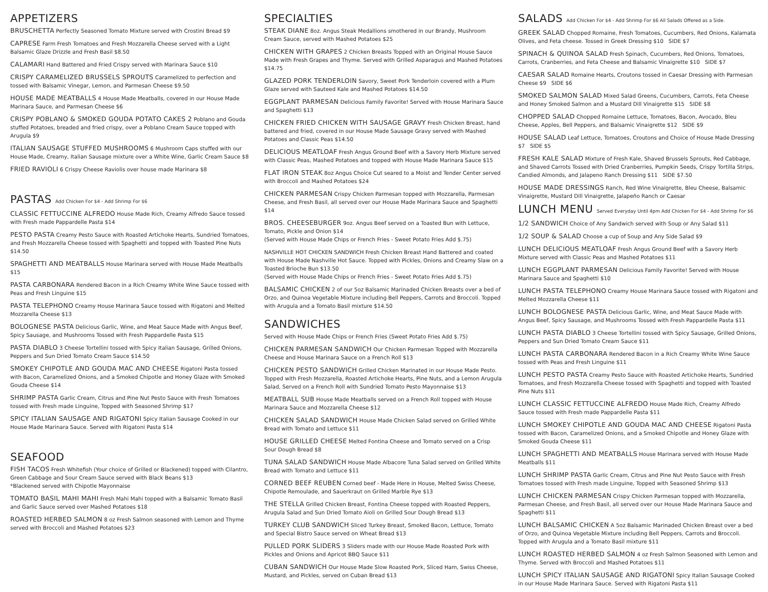APPETIZERS
BRUSCHETTA Perfectly Seasoned Tomato Mixture served with Crostini Bread $9
CAPRESE Farm Fresh Tomatoes and Fresh Mozzarella Cheese served with a Light Balsamic Glaze Drizzle and Fresh Basil $8.50
CALAMARI Hand Battered and Fried Crispy served with Marinara Sauce $10
CRISPY CARAMELIZED BRUSSELS SPROUTS Caramelized to perfection and tossed with Balsamic Vinegar, Lemon, and Parmesan Cheese $9.50
HOUSE MADE MEATBALLS 4 House Made Meatballs, covered in our House Made Marinara Sauce, and Parmesan Cheese $6
CRISPY POBLANO & SMOKED GOUDA POTATO CAKES 2 Poblano and Gouda stuffed Potatoes, breaded and fried crispy, over a Poblano Cream Sauce topped with Arugula $9
ITALIAN SAUSAGE STUFFED MUSHROOMS 6 Mushroom Caps stuffed with our House Made, Creamy, Italian Sausage mixture over a White Wine, Garlic Cream Sauce $8
FRIED RAVIOLI 6 Crispy Cheese Raviolis over house made Marinara $8
PASTAS Add Chicken For $4 - Add Shrimp For $6
CLASSIC FETTUCCINE ALFREDO House Made Rich, Creamy Alfredo Sauce tossed with Fresh made Pappardelle Pasta $14
PESTO PASTA Creamy Pesto Sauce with Roasted Artichoke Hearts, Sundried Tomatoes, and Fresh Mozzarella Cheese tossed with Spaghetti and topped with Toasted Pine Nuts $14.50
SPAGHETTI AND MEATBALLS House Marinara served with House Made Meatballs $15
PASTA CARBONARA Rendered Bacon in a Rich Creamy White Wine Sauce tossed with Peas and Fresh Linguine $15
PASTA TELEPHONO Creamy House Marinara Sauce tossed with Rigatoni and Melted Mozzarella Cheese $13
BOLOGNESE PASTA Delicious Garlic, Wine, and Meat Sauce Made with Angus Beef, Spicy Sausage, and Mushrooms Tossed with Fresh Pappardelle Pasta $15
PASTA DIABLO 3 Cheese Tortellini tossed with Spicy Italian Sausage, Grilled Onions, Peppers and Sun Dried Tomato Cream Sauce $14.50
SMOKEY CHIPOTLE AND GOUDA MAC AND CHEESE Rigatoni Pasta tossed with Bacon, Caramelized Onions, and a Smoked Chipotle and Honey Glaze with Smoked Gouda Cheese $14
SHRIMP PASTA Garlic Cream, Citrus and Pine Nut Pesto Sauce with Fresh Tomatoes tossed with Fresh made Linguine, Topped with Seasoned Shrimp $17
SPICY ITALIAN SAUSAGE AND RIGATONI Spicy Italian Sausage Cooked in our House Made Marinara Sauce. Served with Rigatoni Pasta $14
SEAFOOD
FISH TACOS Fresh Whitefish (Your choice of Grilled or Blackened) topped with Cilantro, Green Cabbage and Sour Cream Sauce served with Black Beans $13
*Blackened served with Chipotle Mayonnaise
TOMATO BASIL MAHI MAHI Fresh Mahi Mahi topped with a Balsamic Tomato Basil and Garlic Sauce served over Mashed Potatoes $18
ROASTED HERBED SALMON 8 oz Fresh Salmon seasoned with Lemon and Thyme served with Broccoli and Mashed Potatoes $23
SPECIALTIES
STEAK DIANE 8oz. Angus Steak Medallions smothered in our Brandy, Mushroom Cream Sauce, served with Mashed Potatoes $25
CHICKEN WITH GRAPES 2 Chicken Breasts Topped with an Original House Sauce Made with Fresh Grapes and Thyme. Served with Grilled Asparagus and Mashed Potatoes $14.75
GLAZED PORK TENDERLOIN Savory, Sweet Pork Tenderloin covered with a Plum Glaze served with Sauteed Kale and Mashed Potatoes $14.50
EGGPLANT PARMESAN Delicious Family Favorite! Served with House Marinara Sauce and Spaghetti $13
CHICKEN FRIED CHICKEN WITH SAUSAGE GRAVY Fresh Chicken Breast, hand battered and fried, covered in our House Made Sausage Gravy served with Mashed Potatoes and Classic Peas $14.50
DELICIOUS MEATLOAF Fresh Angus Ground Beef with a Savory Herb Mixture served with Classic Peas, Mashed Potatoes and topped with House Made Marinara Sauce $15
FLAT IRON STEAK 8oz Angus Choice Cut seared to a Moist and Tender Center served with Broccoli and Mashed Potatoes $24
CHICKEN PARMESAN Crispy Chicken Parmesan topped with Mozzarella, Parmesan Cheese, and Fresh Basil, all served over our House Made Marinara Sauce and Spaghetti $14
BROS. CHEESEBURGER 9oz. Angus Beef served on a Toasted Bun with Lettuce, Tomato, Pickle and Onion $14
(Served with House Made Chips or French Fries - Sweet Potato Fries Add $.75)
NASHVILLE HOT CHICKEN SANDWICH Fresh Chicken Breast Hand Battered and coated with House Made Nashville Hot Sauce. Topped with Pickles, Onions and Creamy Slaw on a Toasted Brioche Bun $13.50
(Served with House Made Chips or French Fries - Sweet Potato Fries Add $.75)
BALSAMIC CHICKEN 2 of our 5oz Balsamic Marinaded Chicken Breasts over a bed of Orzo, and Quinoa Vegetable Mixture including Bell Peppers, Carrots and Broccoli. Topped with Arugula and a Tomato Basil mixture $14.50
SANDWICHES
Served with House Made Chips or French Fries (Sweet Potato Fries Add $.75)
CHICKEN PARMESAN SANDWICH Our Chicken Parmesan Topped with Mozzarella Cheese and House Marinara Sauce on a French Roll $13
CHICKEN PESTO SANDWICH Grilled Chicken Marinated in our House Made Pesto. Topped with Fresh Mozzarella, Roasted Artichoke Hearts, Pine Nuts, and a Lemon Arugula Salad, Served on a French Roll with Sundried Tomato Pesto Mayonnaise $13
MEATBALL SUB House Made Meatballs served on a French Roll topped with House Marinara Sauce and Mozzarella Cheese $12
CHICKEN SALAD SANDWICH House Made Chicken Salad served on Grilled White Bread with Tomato and Lettuce $11
HOUSE GRILLED CHEESE Melted Fontina Cheese and Tomato served on a Crisp Sour Dough Bread $8
TUNA SALAD SANDWICH House Made Albacore Tuna Salad served on Grilled White Bread with Tomato and Lettuce $11
CORNED BEEF REUBEN Corned beef - Made Here in House, Melted Swiss Cheese, Chipotle Remoulade, and Sauerkraut on Grilled Marble Rye $13
THE STELLA Grilled Chicken Breast, Fontina Cheese topped with Roasted Peppers, Arugula Salad and Sun Dried Tomato Aioli on Grilled Sour Dough Bread $13
TURKEY CLUB SANDWICH Sliced Turkey Breast, Smoked Bacon, Lettuce, Tomato and Special Bistro Sauce served on Wheat Bread $13
PULLED PORK SLIDERS 3 Sliders made with our House Made Roasted Pork with Pickles and Onions and Apricot BBQ Sauce $11
CUBAN SANDWICH Our House Made Slow Roasted Pork, Sliced Ham, Swiss Cheese, Mustard, and Pickles, served on Cuban Bread $13
SALADS Add Chicken For $4 - Add Shrimp For $6 All Salads Offered as a Side.
GREEK SALAD Chopped Romaine, Fresh Tomatoes, Cucumbers, Red Onions, Kalamata Olives, and Feta cheese. Tossed in Greek Dressing $10 SIDE $7
SPINACH & QUINOA SALAD Fresh Spinach, Cucumbers, Red Onions, Tomatoes, Carrots, Cranberries, and Feta Cheese and Balsamic Vinaigrette $10 SIDE $7
CAESAR SALAD Romaine Hearts, Croutons tossed in Caesar Dressing with Parmesan Cheese $9 SIDE $6
SMOKED SALMON SALAD Mixed Salad Greens, Cucumbers, Carrots, Feta Cheese and Honey Smoked Salmon and a Mustard Dill Vinaigrette $15 SIDE $8
CHOPPED SALAD Chopped Romaine Lettuce, Tomatoes, Bacon, Avocado, Bleu Cheese, Apples, Bell Peppers, and Balsamic Vinaigrette $12 SIDE $9
HOUSE SALAD Leaf Lettuce, Tomatoes, Croutons and Choice of House Made Dressing $7 SIDE $5
FRESH KALE SALAD Mixture of Fresh Kale, Shaved Brussels Sprouts, Red Cabbage, and Shaved Carrots Tossed with Dried Cranberries, Pumpkin Seeds, Crispy Tortilla Strips, Candied Almonds, and Jalapeno Ranch Dressing $11 SIDE $7.50
HOUSE MADE DRESSINGS Ranch, Red Wine Vinaigrette, Bleu Cheese, Balsamic Vinaigrette, Mustard Dill Vinaigrette, Jalapeño Ranch or Caesar
LUNCH MENU Served Everyday Until 4pm Add Chicken For $4 - Add Shrimp For $6
1/2 SANDWICH Choice of Any Sandwich served with Soup or Any Salad $11
1/2 SOUP & SALAD Choose a cup of Soup and Any Side Salad $9
LUNCH DELICIOUS MEATLOAF Fresh Angus Ground Beef with a Savory Herb Mixture served with Classic Peas and Mashed Potatoes $11
LUNCH EGGPLANT PARMESAN Delicious Family Favorite! Served with House Marinara Sauce and Spaghetti $10
LUNCH PASTA TELEPHONO Creamy House Marinara Sauce tossed with Rigatoni and Melted Mozzarella Cheese $11
LUNCH BOLOGNESE PASTA Delicious Garlic, Wine, and Meat Sauce Made with Angus Beef, Spicy Sausage, and Mushrooms Tossed with Fresh Pappardelle Pasta $11
LUNCH PASTA DIABLO 3 Cheese Tortellini tossed with Spicy Sausage, Grilled Onions, Peppers and Sun Dried Tomato Cream Sauce $11
LUNCH PASTA CARBONARA Rendered Bacon in a Rich Creamy White Wine Sauce tossed with Peas and Fresh Linguine $11
LUNCH PESTO PASTA Creamy Pesto Sauce with Roasted Artichoke Hearts, Sundried Tomatoes, and Fresh Mozzarella Cheese tossed with Spaghetti and topped with Toasted Pine Nuts $11
LUNCH CLASSIC FETTUCCINE ALFREDO House Made Rich, Creamy Alfredo Sauce tossed with Fresh made Pappardelle Pasta $11
LUNCH SMOKEY CHIPOTLE AND GOUDA MAC AND CHEESE Rigatoni Pasta tossed with Bacon, Caramelized Onions, and a Smoked Chipotle and Honey Glaze with Smoked Gouda Cheese $11
LUNCH SPAGHETTI AND MEATBALLS House Marinara served with House Made Meatballs $11
LUNCH SHRIMP PASTA Garlic Cream, Citrus and Pine Nut Pesto Sauce with Fresh Tomatoes tossed with Fresh made Linguine, Topped with Seasoned Shrimp $13
LUNCH CHICKEN PARMESAN Crispy Chicken Parmesan topped with Mozzarella, Parmesan Cheese, and Fresh Basil, all served over our House Made Marinara Sauce and Spaghetti $11
LUNCH BALSAMIC CHICKEN A 5oz Balsamic Marinaded Chicken Breast over a bed of Orzo, and Quinoa Vegetable Mixture including Bell Peppers, Carrots and Broccoli. Topped with Arugula and a Tomato Basil mixture $11
LUNCH ROASTED HERBED SALMON 4 oz Fresh Salmon Seasoned with Lemon and Thyme. Served with Broccoli and Mashed Potatoes $11
LUNCH SPICY ITALIAN SAUSAGE AND RIGATONI Spicy Italian Sausage Cooked in our House Made Marinara Sauce. Served with Rigatoni Pasta $11